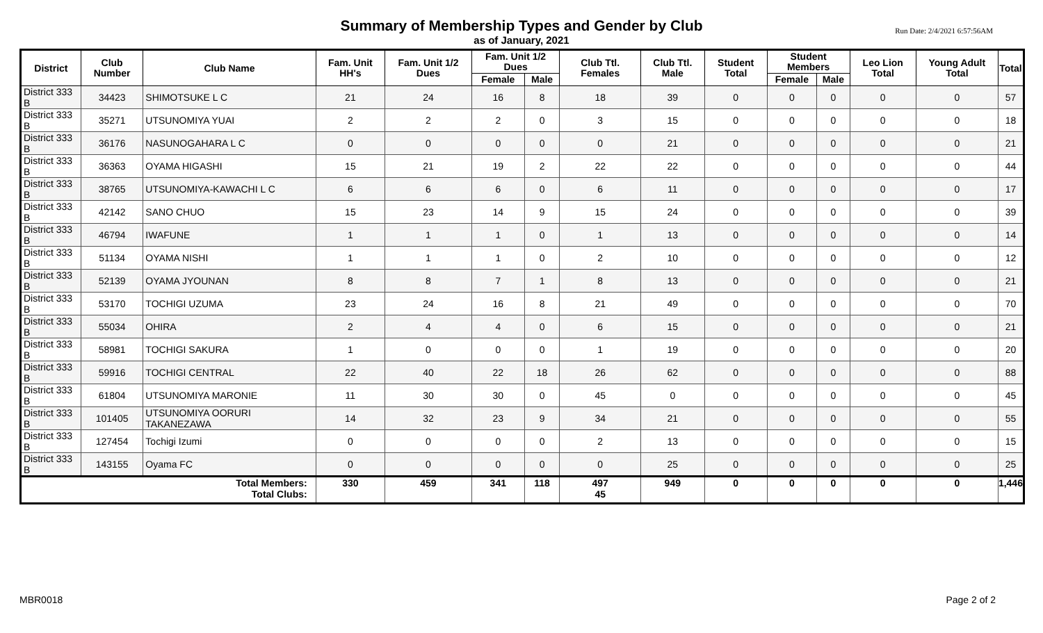Summary of Membership Types and Gender by Club
as of January, 2021
Run Date: 2/4/2021 6:57:56AM
| District | Club Number | Club Name | Fam. Unit HH's | Fam. Unit 1/2 Dues | Fam. Unit 1/2 Dues | | Club Ttl. Females | Club Ttl. Male | Student Total | Student Members | | Leo Lion Total | Young Adult Total | Total |
| --- | --- | --- | --- | --- | --- | --- | --- | --- | --- | --- | --- | --- | --- | --- |
| | | | | | Female | Male | | | | Female | Male | | | |
| District 333 B | 34423 | SHIMOTSUKE L C | 21 | 24 | 16 | 8 | 18 | 39 | 0 | 0 | 0 | 0 | 0 | 57 |
| District 333 B | 35271 | UTSUNOMIYA YUAI | 2 | 2 | 2 | 0 | 3 | 15 | 0 | 0 | 0 | 0 | 0 | 18 |
| District 333 B | 36176 | NASUNOGAHARA L C | 0 | 0 | 0 | 0 | 0 | 21 | 0 | 0 | 0 | 0 | 0 | 21 |
| District 333 B | 36363 | OYAMA HIGASHI | 15 | 21 | 19 | 2 | 22 | 22 | 0 | 0 | 0 | 0 | 0 | 44 |
| District 333 B | 38765 | UTSUNOMIYA-KAWACHI L C | 6 | 6 | 6 | 0 | 6 | 11 | 0 | 0 | 0 | 0 | 0 | 17 |
| District 333 B | 42142 | SANO CHUO | 15 | 23 | 14 | 9 | 15 | 24 | 0 | 0 | 0 | 0 | 0 | 39 |
| District 333 B | 46794 | IWAFUNE | 1 | 1 | 1 | 0 | 1 | 13 | 0 | 0 | 0 | 0 | 0 | 14 |
| District 333 B | 51134 | OYAMA NISHI | 1 | 1 | 1 | 0 | 2 | 10 | 0 | 0 | 0 | 0 | 0 | 12 |
| District 333 B | 52139 | OYAMA JYOUNAN | 8 | 8 | 7 | 1 | 8 | 13 | 0 | 0 | 0 | 0 | 0 | 21 |
| District 333 B | 53170 | TOCHIGI UZUMA | 23 | 24 | 16 | 8 | 21 | 49 | 0 | 0 | 0 | 0 | 0 | 70 |
| District 333 B | 55034 | OHIRA | 2 | 4 | 4 | 0 | 6 | 15 | 0 | 0 | 0 | 0 | 0 | 21 |
| District 333 B | 58981 | TOCHIGI SAKURA | 1 | 0 | 0 | 0 | 1 | 19 | 0 | 0 | 0 | 0 | 0 | 20 |
| District 333 B | 59916 | TOCHIGI CENTRAL | 22 | 40 | 22 | 18 | 26 | 62 | 0 | 0 | 0 | 0 | 0 | 88 |
| District 333 B | 61804 | UTSUNOMIYA MARONIE | 11 | 30 | 30 | 0 | 45 | 0 | 0 | 0 | 0 | 0 | 0 | 45 |
| District 333 B | 101405 | UTSUNOMIYA OORURI TAKANEZAWA | 14 | 32 | 23 | 9 | 34 | 21 | 0 | 0 | 0 | 0 | 0 | 55 |
| District 333 B | 127454 | Tochigi Izumi | 0 | 0 | 0 | 0 | 2 | 13 | 0 | 0 | 0 | 0 | 0 | 15 |
| District 333 B | 143155 | Oyama FC | 0 | 0 | 0 | 0 | 0 | 25 | 0 | 0 | 0 | 0 | 0 | 25 |
| Total Members: Total Clubs: | | | 330 | 459 | 341 | 118 | 497 45 | 949 | 0 | 0 | 0 | 0 | 0 | 1,446 |
MBR0018 Page 2 of 2